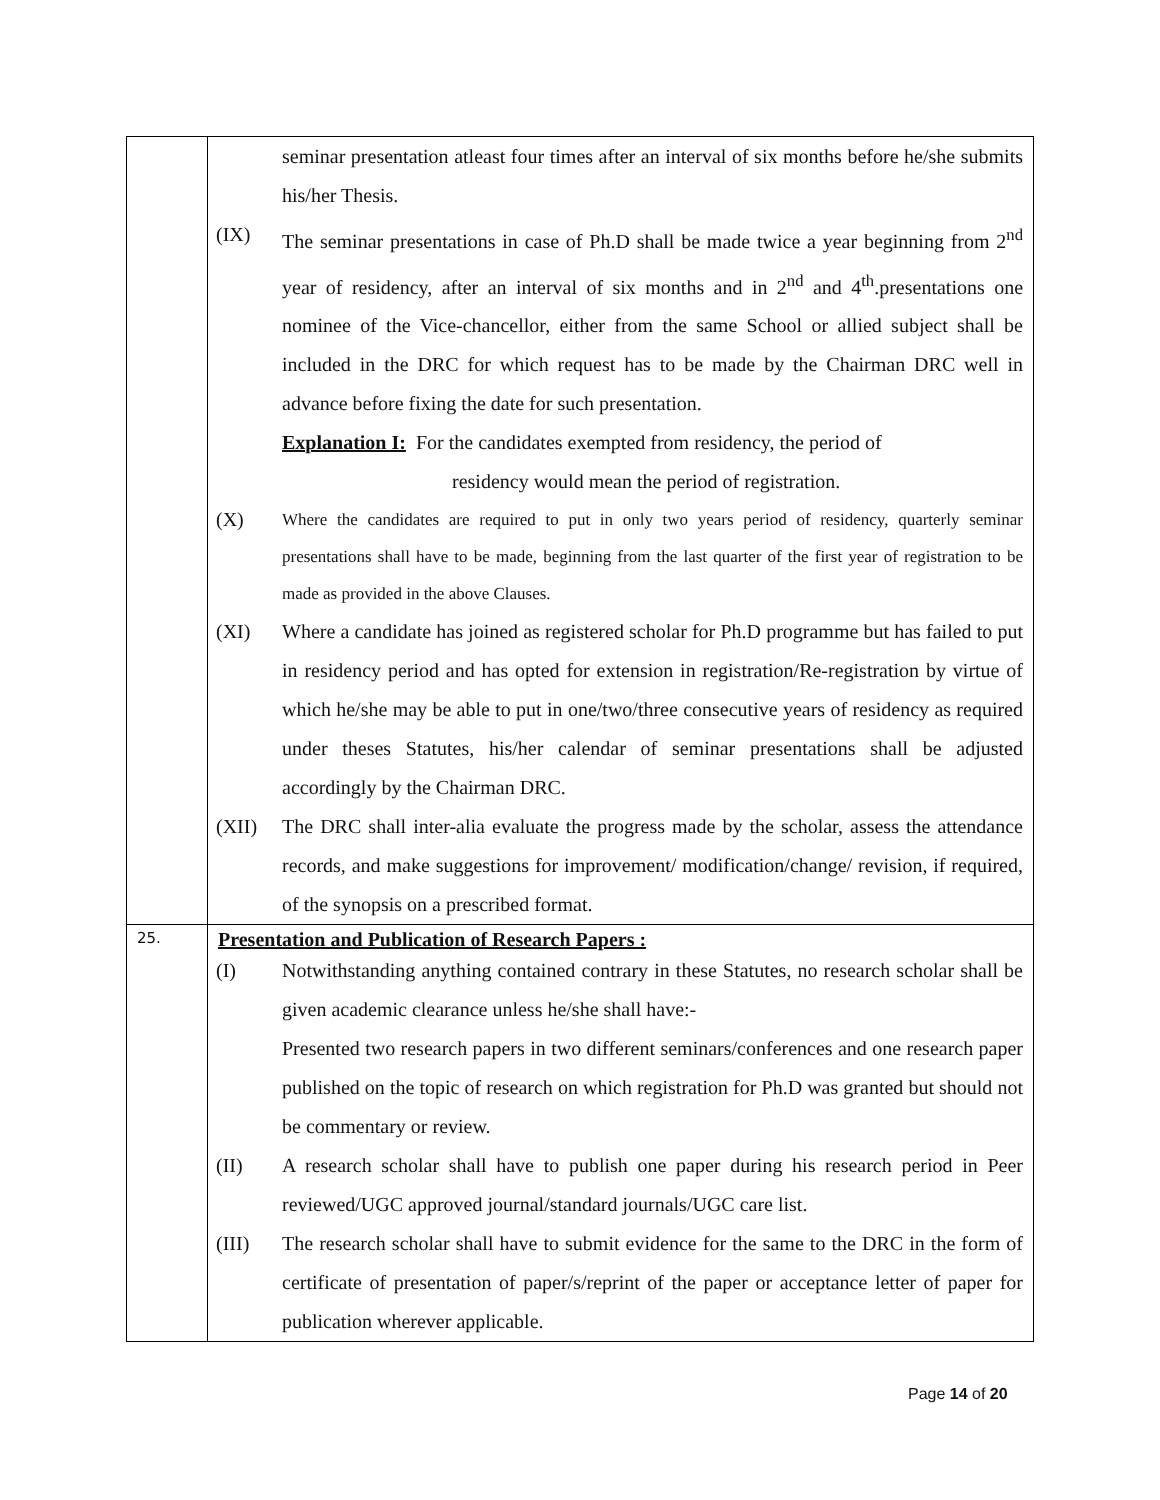| | seminar presentation atleast four times after an interval of six months before he/she submits his/her Thesis. (IX) The seminar presentations in case of Ph.D shall be made twice a year beginning from 2<sup>nd</sup> year of residency, after an interval of six months and in 2<sup>nd</sup> and 4<sup>th</sup>.presentations one nominee of the Vice-chancellor, either from the same School or allied subject shall be included in the DRC for which request has to be made by the Chairman DRC well in advance before fixing the date for such presentation. Explanation I: For the candidates exempted from residency, the period of residency would mean the period of registration. (X) Where the candidates are required to put in only two years period of residency, quarterly seminar presentations shall have to be made, beginning from the last quarter of the first year of registration to be made as provided in the above Clauses. (XI) Where a candidate has joined as registered scholar for Ph.D programme but has failed to put in residency period and has opted for extension in registration/Re-registration by virtue of which he/she may be able to put in one/two/three consecutive years of residency as required under theses Statutes, his/her calendar of seminar presentations shall be adjusted accordingly by the Chairman DRC. (XII) The DRC shall inter-alia evaluate the progress made by the scholar, assess the attendance records, and make suggestions for improvement/ modification/change/ revision, if required, of the synopsis on a prescribed format. |
| 25. | Presentation and Publication of Research Papers : (I) Notwithstanding anything contained contrary in these Statutes, no research scholar shall be given academic clearance unless he/she shall have:- Presented two research papers in two different seminars/conferences and one research paper published on the topic of research on which registration for Ph.D was granted but should not be commentary or review. (II) A research scholar shall have to publish one paper during his research period in Peer reviewed/UGC approved journal/standard journals/UGC care list. (III) The research scholar shall have to submit evidence for the same to the DRC in the form of certificate of presentation of paper/s/reprint of the paper or acceptance letter of paper for publication wherever applicable. |
Page 14 of 20